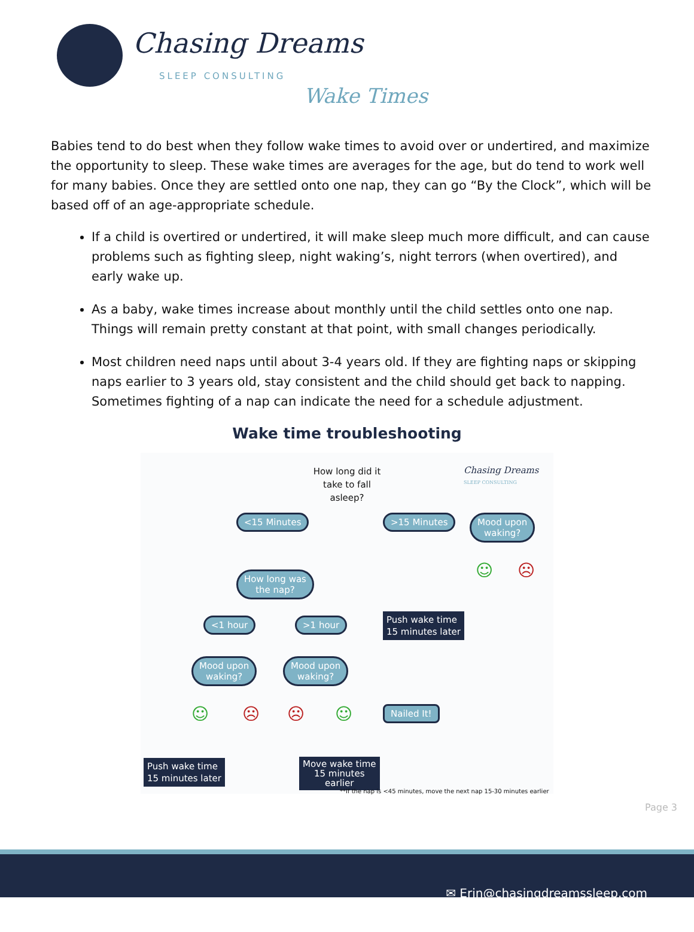Chasing Dreams
SLEEP CONSULTING
Wake Times
Babies tend to do best when they follow wake times to avoid over or undertired, and maximize the opportunity to sleep. These wake times are averages for the age, but do tend to work well for many babies. Once they are settled onto one nap, they can go “By the Clock”, which will be based off of an age-appropriate schedule.
If a child is overtired or undertired, it will make sleep much more difficult, and can cause problems such as fighting sleep, night waking’s, night terrors (when overtired), and early wake up.
As a baby, wake times increase about monthly until the child settles onto one nap. Things will remain pretty constant at that point, with small changes periodically.
Most children need naps until about 3-4 years old. If they are fighting naps or skipping naps earlier to 3 years old, stay consistent and the child should get back to napping. Sometimes fighting of a nap can indicate the need for a schedule adjustment.
Wake time troubleshooting
How long did it take to fall asleep?
Chasing Dreams
SLEEP CONSULTING
<15 Minutes >15 Minutes
Mood upon
waking?
☺ ☹
How long was
the nap?
Push wake time
15 minutes later
<1 hour >1 hour
Mood upon
waking?
Mood upon
waking?
☺ ☹ ☹ ☺ Nailed It!
Push wake time
15 minutes later
Move wake time
15 minutes
earlier
**If the nap is <45 minutes, move the next nap 15-30 minutes earlier
Page 3
✉ Erin@chasingdreamssleep.com